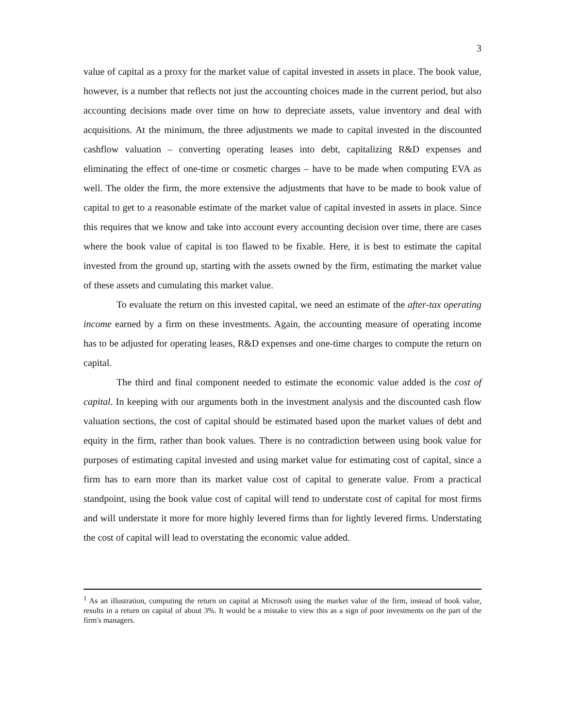3
value of capital as a proxy for the market value of capital invested in assets in place. The book value, however, is a number that reflects not just the accounting choices made in the current period, but also accounting decisions made over time on how to depreciate assets, value inventory and deal with acquisitions. At the minimum, the three adjustments we made to capital invested in the discounted cashflow valuation – converting operating leases into debt, capitalizing R&D expenses and eliminating the effect of one-time or cosmetic charges – have to be made when computing EVA as well. The older the firm, the more extensive the adjustments that have to be made to book value of capital to get to a reasonable estimate of the market value of capital invested in assets in place. Since this requires that we know and take into account every accounting decision over time, there are cases where the book value of capital is too flawed to be fixable. Here, it is best to estimate the capital invested from the ground up, starting with the assets owned by the firm, estimating the market value of these assets and cumulating this market value.
To evaluate the return on this invested capital, we need an estimate of the after-tax operating income earned by a firm on these investments. Again, the accounting measure of operating income has to be adjusted for operating leases, R&D expenses and one-time charges to compute the return on capital.
The third and final component needed to estimate the economic value added is the cost of capital. In keeping with our arguments both in the investment analysis and the discounted cash flow valuation sections, the cost of capital should be estimated based upon the market values of debt and equity in the firm, rather than book values. There is no contradiction between using book value for purposes of estimating capital invested and using market value for estimating cost of capital, since a firm has to earn more than its market value cost of capital to generate value. From a practical standpoint, using the book value cost of capital will tend to understate cost of capital for most firms and will understate it more for more highly levered firms than for lightly levered firms. Understating the cost of capital will lead to overstating the economic value added.
<sup>1</sup> As an illustration, computing the return on capital at Microsoft using the market value of the firm, instead of book value, results in a return on capital of about 3%. It would be a mistake to view this as a sign of poor investments on the part of the firm's managers.